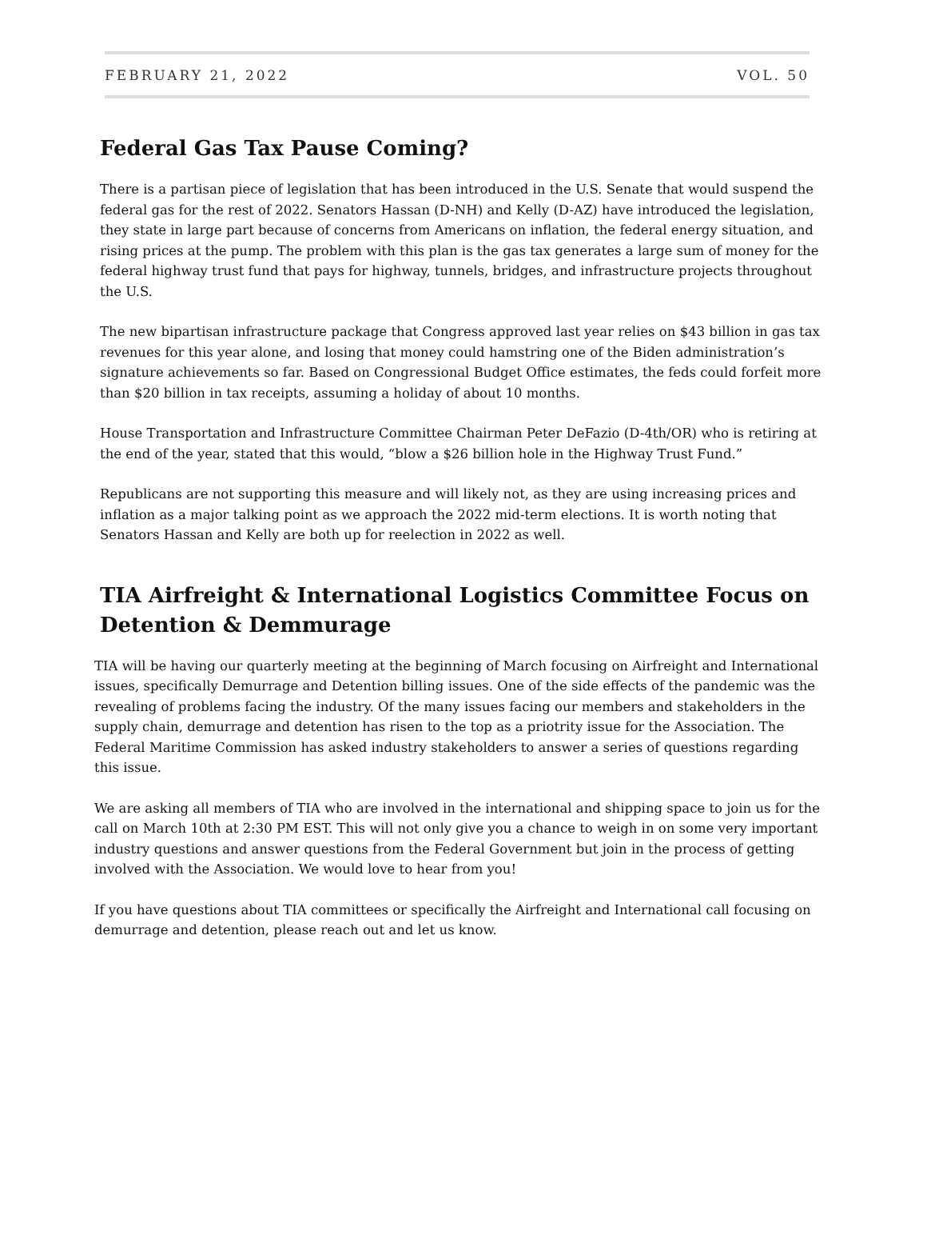FEBRUARY 21, 2022 VOL. 50
Federal Gas Tax Pause Coming?
There is a partisan piece of legislation that has been introduced in the U.S. Senate that would suspend the federal gas for the rest of 2022. Senators Hassan (D-NH) and Kelly (D-AZ) have introduced the legislation, they state in large part because of concerns from Americans on inflation, the federal energy situation, and rising prices at the pump. The problem with this plan is the gas tax generates a large sum of money for the federal highway trust fund that pays for highway, tunnels, bridges, and infrastructure projects throughout the U.S.
The new bipartisan infrastructure package that Congress approved last year relies on $43 billion in gas tax revenues for this year alone, and losing that money could hamstring one of the Biden administration’s signature achievements so far. Based on Congressional Budget Office estimates, the feds could forfeit more than $20 billion in tax receipts, assuming a holiday of about 10 months.
House Transportation and Infrastructure Committee Chairman Peter DeFazio (D-4th/OR) who is retiring at the end of the year, stated that this would, “blow a $26 billion hole in the Highway Trust Fund.”
Republicans are not supporting this measure and will likely not, as they are using increasing prices and inflation as a major talking point as we approach the 2022 mid-term elections. It is worth noting that Senators Hassan and Kelly are both up for reelection in 2022 as well.
TIA Airfreight & International Logistics Committee Focus on Detention & Demmurage
TIA will be having our quarterly meeting at the beginning of March focusing on Airfreight and International issues, specifically Demurrage and Detention billing issues. One of the side effects of the pandemic was the revealing of problems facing the industry. Of the many issues facing our members and stakeholders in the supply chain, demurrage and detention has risen to the top as a priotrity issue for the Association. The Federal Maritime Commission has asked industry stakeholders to answer a series of questions regarding this issue.
We are asking all members of TIA who are involved in the international and shipping space to join us for the call on March 10th at 2:30 PM EST. This will not only give you a chance to weigh in on some very important industry questions and answer questions from the Federal Government but join in the process of getting involved with the Association. We would love to hear from you!
If you have questions about TIA committees or specifically the Airfreight and International call focusing on demurrage and detention, please reach out and let us know.